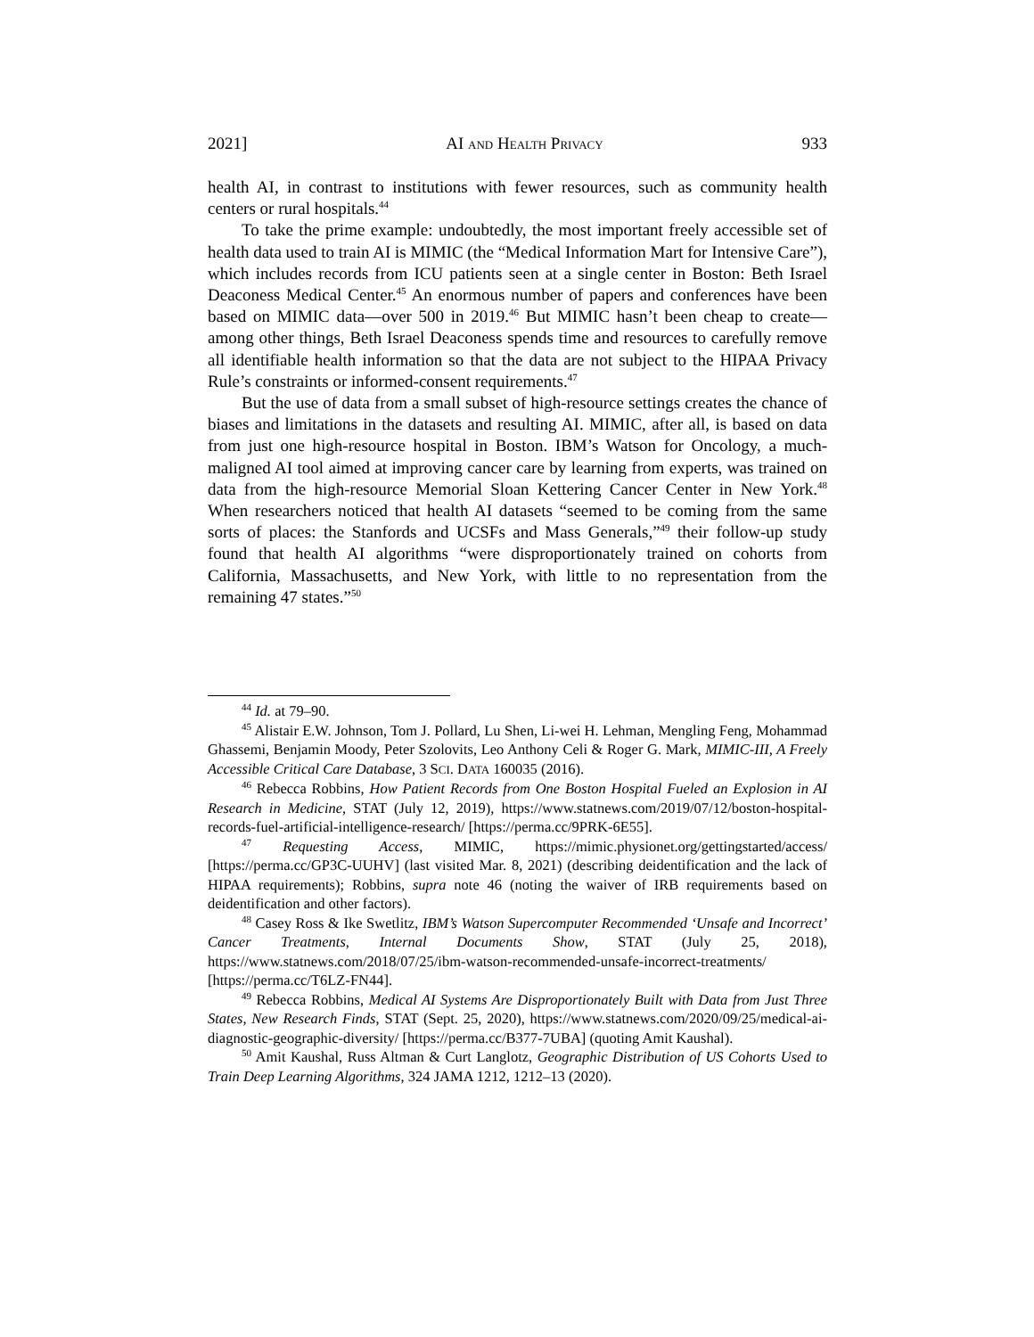2021] AI AND HEALTH PRIVACY 933
health AI, in contrast to institutions with fewer resources, such as community health centers or rural hospitals.<sup>44</sup>
To take the prime example: undoubtedly, the most important freely accessible set of health data used to train AI is MIMIC (the “Medical Information Mart for Intensive Care”), which includes records from ICU patients seen at a single center in Boston: Beth Israel Deaconess Medical Center.<sup>45</sup> An enormous number of papers and conferences have been based on MIMIC data—over 500 in 2019.<sup>46</sup> But MIMIC hasn’t been cheap to create—among other things, Beth Israel Deaconess spends time and resources to carefully remove all identifiable health information so that the data are not subject to the HIPAA Privacy Rule’s constraints or informed-consent requirements.<sup>47</sup>
But the use of data from a small subset of high-resource settings creates the chance of biases and limitations in the datasets and resulting AI. MIMIC, after all, is based on data from just one high-resource hospital in Boston. IBM’s Watson for Oncology, a much-maligned AI tool aimed at improving cancer care by learning from experts, was trained on data from the high-resource Memorial Sloan Kettering Cancer Center in New York.<sup>48</sup> When researchers noticed that health AI datasets “seemed to be coming from the same sorts of places: the Stanfords and UCSFs and Mass Generals,”<sup>49</sup> their follow-up study found that health AI algorithms “were disproportionately trained on cohorts from California, Massachusetts, and New York, with little to no representation from the remaining 47 states.”<sup>50</sup>
<sup>44</sup> Id. at 79–90.
<sup>45</sup> Alistair E.W. Johnson, Tom J. Pollard, Lu Shen, Li-wei H. Lehman, Mengling Feng, Mohammad Ghassemi, Benjamin Moody, Peter Szolovits, Leo Anthony Celi & Roger G. Mark, MIMIC-III, A Freely Accessible Critical Care Database, 3 SCI. DATA 160035 (2016).
<sup>46</sup> Rebecca Robbins, How Patient Records from One Boston Hospital Fueled an Explosion in AI Research in Medicine, STAT (July 12, 2019), https://www.statnews.com/2019/07/12/boston-hospital-records-fuel-artificial-intelligence-research/ [https://perma.cc/9PRK-6E55].
<sup>47</sup> Requesting Access, MIMIC, https://mimic.physionet.org/gettingstarted/access/ [https://perma.cc/GP3C-UUHV] (last visited Mar. 8, 2021) (describing deidentification and the lack of HIPAA requirements); Robbins, supra note 46 (noting the waiver of IRB requirements based on deidentification and other factors).
<sup>48</sup> Casey Ross & Ike Swetlitz, IBM’s Watson Supercomputer Recommended ‘Unsafe and Incorrect’ Cancer Treatments, Internal Documents Show, STAT (July 25, 2018), https://www.statnews.com/2018/07/25/ibm-watson-recommended-unsafe-incorrect-treatments/ [https://perma.cc/T6LZ-FN44].
<sup>49</sup> Rebecca Robbins, Medical AI Systems Are Disproportionately Built with Data from Just Three States, New Research Finds, STAT (Sept. 25, 2020), https://www.statnews.com/2020/09/25/medical-ai-diagnostic-geographic-diversity/ [https://perma.cc/B377-7UBA] (quoting Amit Kaushal).
<sup>50</sup> Amit Kaushal, Russ Altman & Curt Langlotz, Geographic Distribution of US Cohorts Used to Train Deep Learning Algorithms, 324 JAMA 1212, 1212–13 (2020).